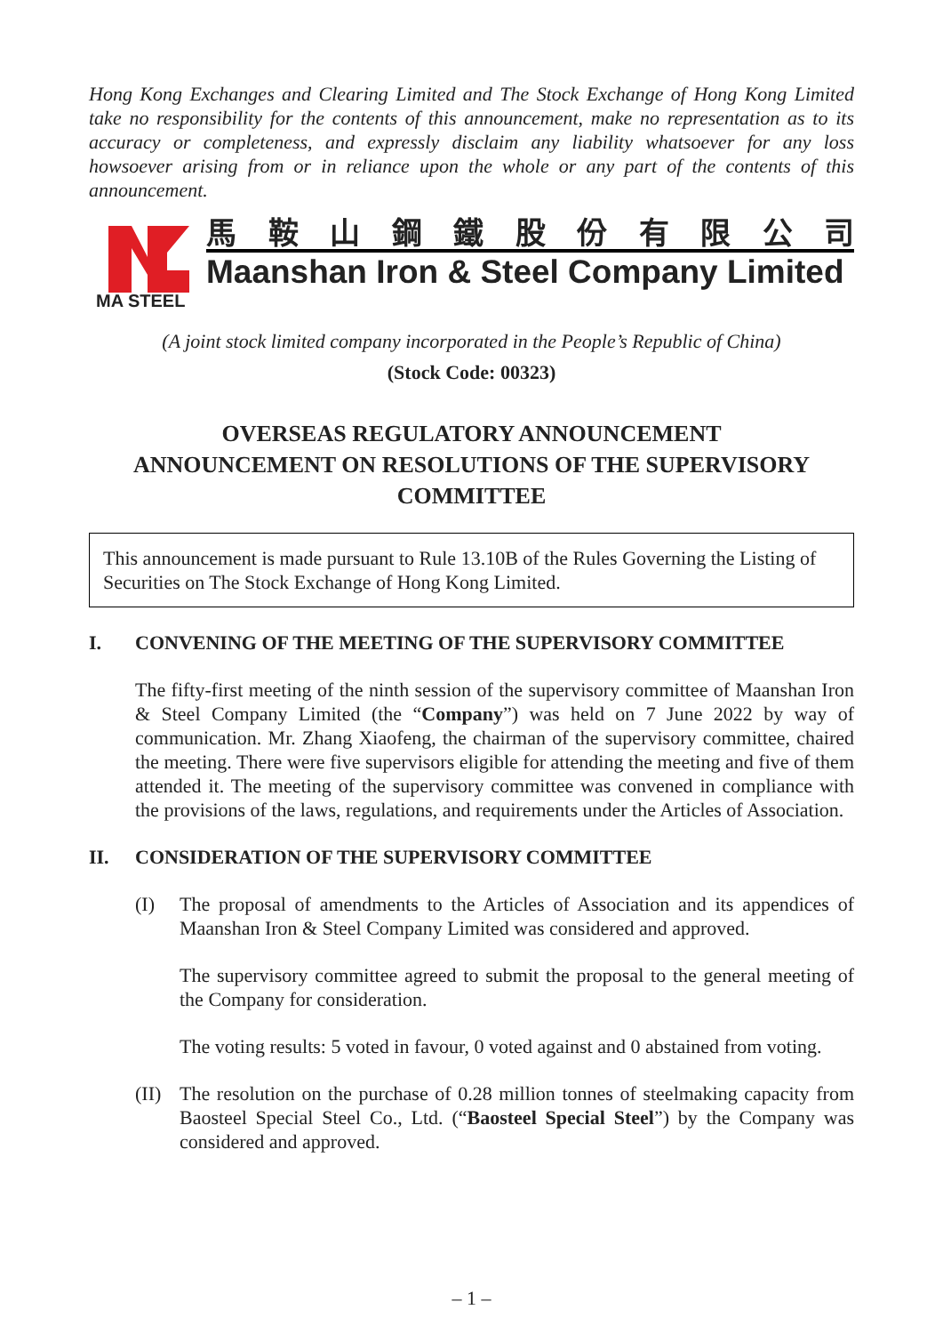Hong Kong Exchanges and Clearing Limited and The Stock Exchange of Hong Kong Limited take no responsibility for the contents of this announcement, make no representation as to its accuracy or completeness, and expressly disclaim any liability whatsoever for any loss howsoever arising from or in reliance upon the whole or any part of the contents of this announcement.
MA STEEL
馬鞍山鋼鐵股份有限公司
Maanshan Iron & Steel Company Limited
(A joint stock limited company incorporated in the People’s Republic of China)
(Stock Code: 00323)
OVERSEAS REGULATORY ANNOUNCEMENT
ANNOUNCEMENT ON RESOLUTIONS OF THE SUPERVISORY COMMITTEE
This announcement is made pursuant to Rule 13.10B of the Rules Governing the Listing of Securities on The Stock Exchange of Hong Kong Limited.
I. CONVENING OF THE MEETING OF THE SUPERVISORY COMMITTEE
The fifty-first meeting of the ninth session of the supervisory committee of Maanshan Iron & Steel Company Limited (the “Company”) was held on 7 June 2022 by way of communication. Mr. Zhang Xiaofeng, the chairman of the supervisory committee, chaired the meeting. There were five supervisors eligible for attending the meeting and five of them attended it. The meeting of the supervisory committee was convened in compliance with the provisions of the laws, regulations, and requirements under the Articles of Association.
II. CONSIDERATION OF THE SUPERVISORY COMMITTEE
(I) The proposal of amendments to the Articles of Association and its appendices of Maanshan Iron & Steel Company Limited was considered and approved.
The supervisory committee agreed to submit the proposal to the general meeting of the Company for consideration.
The voting results: 5 voted in favour, 0 voted against and 0 abstained from voting.
(II)
The resolution on the purchase of 0.28 million tonnes of steelmaking capacity from Baosteel Special Steel Co., Ltd. (“Baosteel Special Steel”) by the Company was considered and approved.
– 1 –